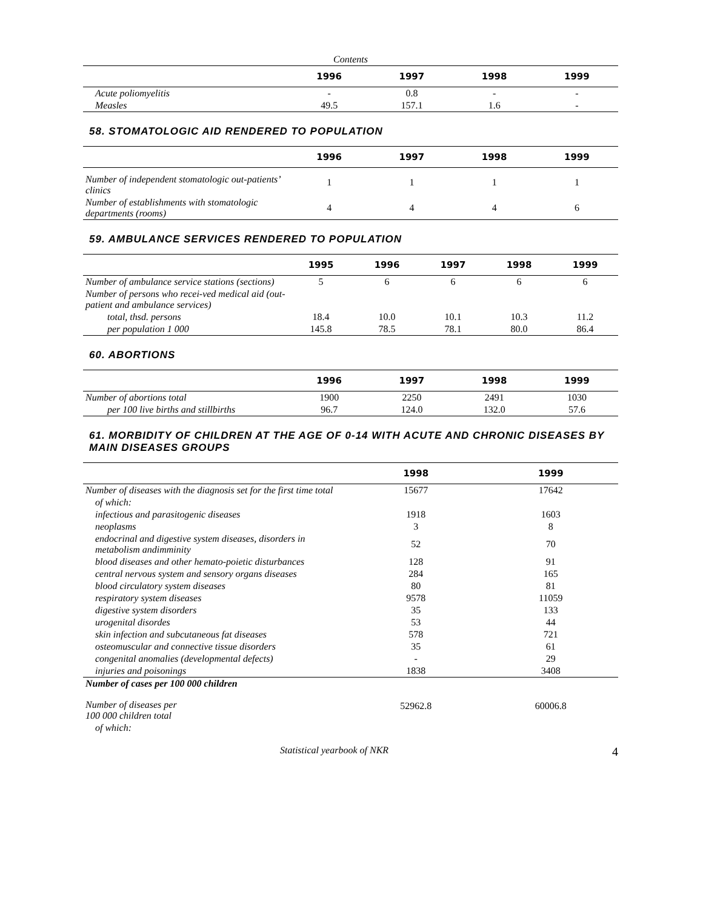| Contents | | | | |
| | 1996 | 1997 | 1998 | 1999 |
| Acute poliomyelitis | - | 0.8 | - | - |
| Measles | 49.5 | 157.1 | 1.6 | - |
58. STOMATOLOGIC AID RENDERED TO POPULATION
| | 1996 | 1997 | 1998 | 1999 |
| --- | --- | --- | --- | --- |
| Number of independent stomatologic out-patients’ clinics | 1 | 1 | 1 | 1 |
| Number of establishments with stomatologic departments (rooms) | 4 | 4 | 4 | 6 |
59. AMBULANCE SERVICES RENDERED TO POPULATION
| | 1995 | 1996 | 1997 | 1998 | 1999 |
| --- | --- | --- | --- | --- | --- |
| Number of ambulance service stations (sections) | 5 | 6 | 6 | 6 | 6 |
| Number of persons who recei-ved medical aid (out-patient and ambulance services) | | | | | |
| total, thsd. persons | 18.4 | 10.0 | 10.1 | 10.3 | 11.2 |
| per population 1 000 | 145.8 | 78.5 | 78.1 | 80.0 | 86.4 |
60. ABORTIONS
| | 1996 | 1997 | 1998 | 1999 |
| --- | --- | --- | --- | --- |
| Number of abortions total | 1900 | 2250 | 2491 | 1030 |
| per 100 live births and stillbirths | 96.7 | 124.0 | 132.0 | 57.6 |
61. MORBIDITY OF CHILDREN AT THE AGE OF 0-14 WITH ACUTE AND CHRONIC DISEASES BY MAIN DISEASES GROUPS
| | 1998 | 1999 |
| --- | --- | --- |
| Number of diseases with the diagnosis set for the first time total | 15677 | 17642 |
| of which: | | |
| infectious and parasitogenic diseases | 1918 | 1603 |
| neoplasms | 3 | 8 |
| endocrinal and digestive system diseases, disorders in metabolism andimminity | 52 | 70 |
| blood diseases and other hemato-poietic disturbances | 128 | 91 |
| central nervous system and sensory organs diseases | 284 | 165 |
| blood circulatory system diseases | 80 | 81 |
| respiratory system diseases | 9578 | 11059 |
| digestive system disorders | 35 | 133 |
| urogenital disordes | 53 | 44 |
| skin infection and subcutaneous fat diseases | 578 | 721 |
| osteomuscular and connective tissue disorders | 35 | 61 |
| congenital anomalies (developmental defects) | - | 29 |
| injuries and poisonings | 1838 | 3408 |
| Number of cases per 100 000 children | | |
| Number of diseases per 100 000 children total | 52962.8 | 60006.8 |
| of which: | | |
Statistical yearbook of NKR 4